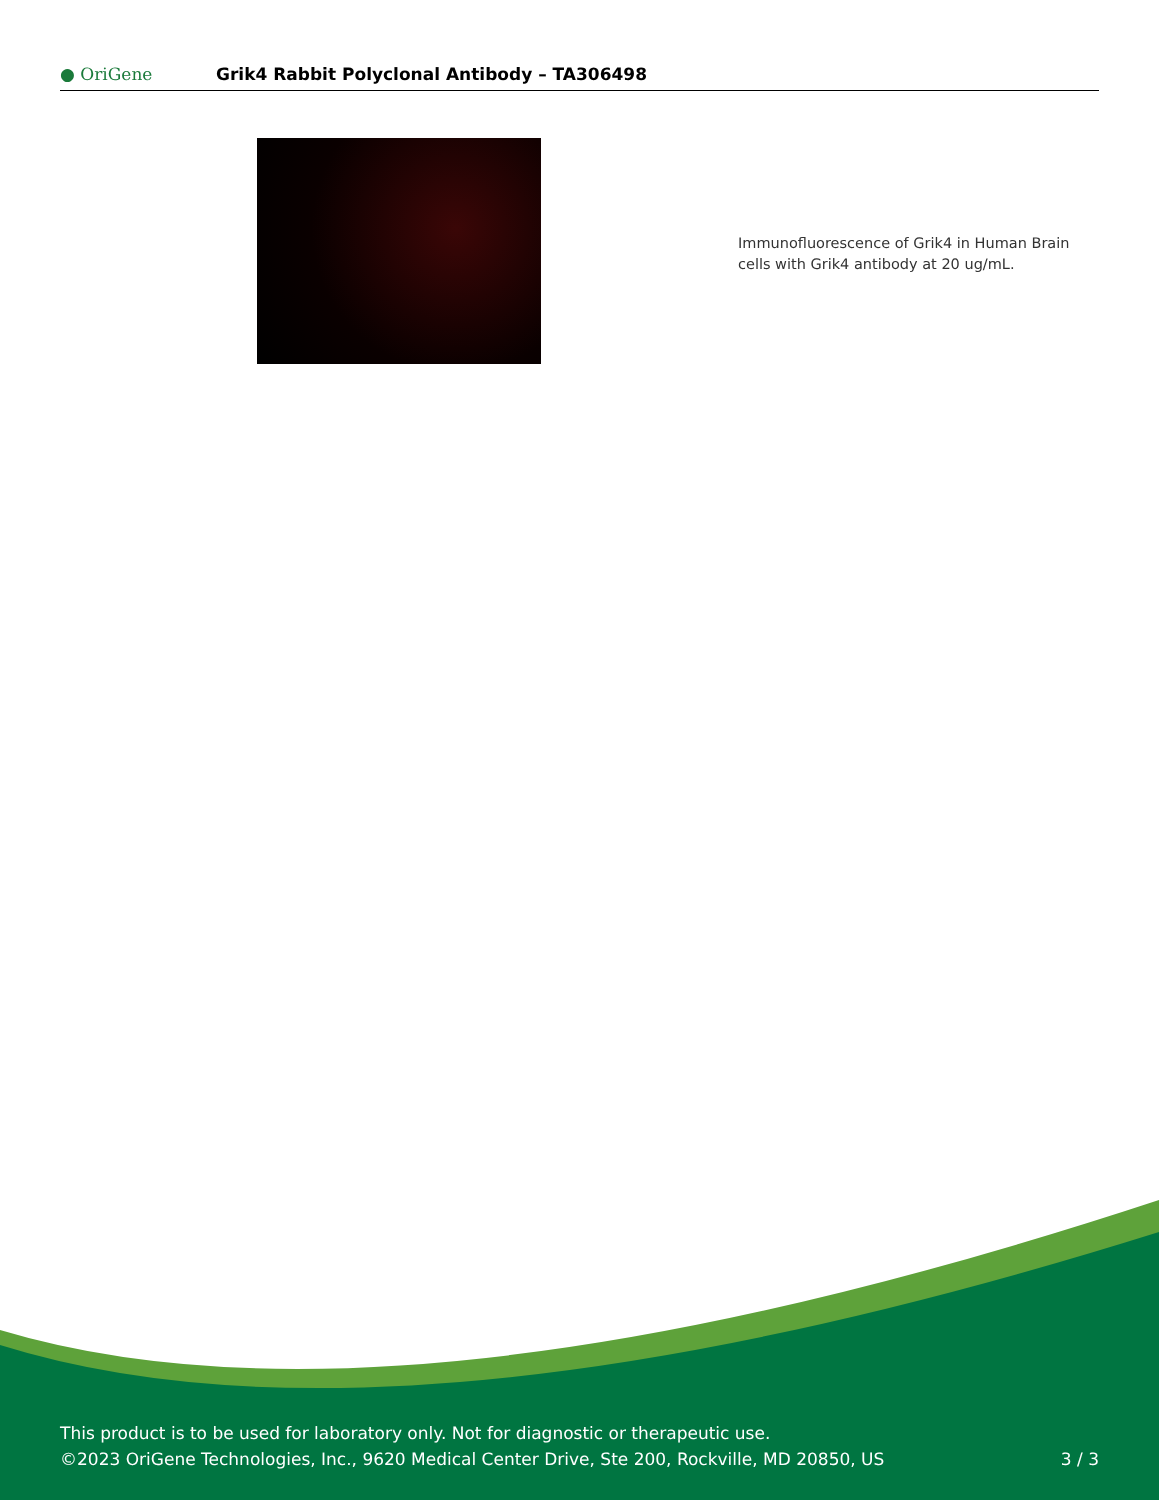● OriGene
Grik4 Rabbit Polyclonal Antibody – TA306498
Immunofluorescence of Grik4 in Human Brain cells with Grik4 antibody at 20 ug/mL.
This product is to be used for laboratory only. Not for diagnostic or therapeutic use.
©2023 OriGene Technologies, Inc., 9620 Medical Center Drive, Ste 200, Rockville, MD 20850, US
3 / 3